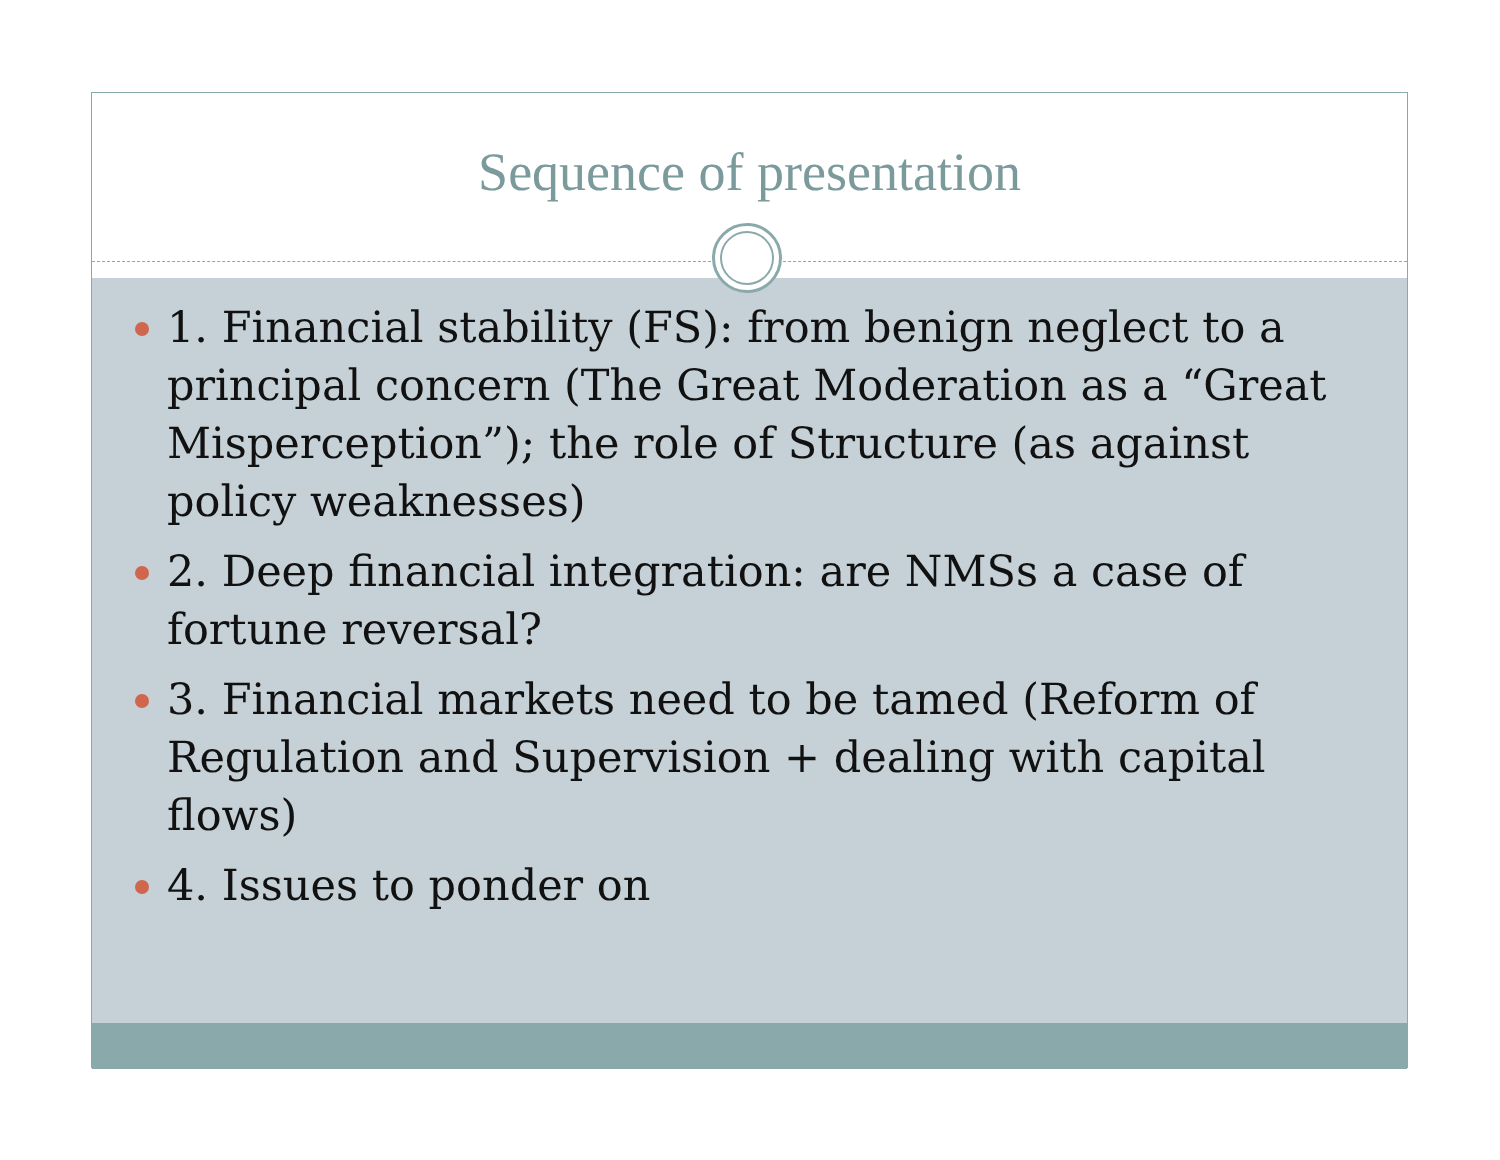Sequence of presentation
1. Financial stability (FS): from benign neglect to a principal concern (The Great Moderation as a “Great Misperception”); the role of Structure (as against policy weaknesses)
2. Deep financial integration: are NMSs a case of fortune reversal?
3. Financial markets need to be tamed (Reform of Regulation and Supervision + dealing with capital flows)
4. Issues to ponder on